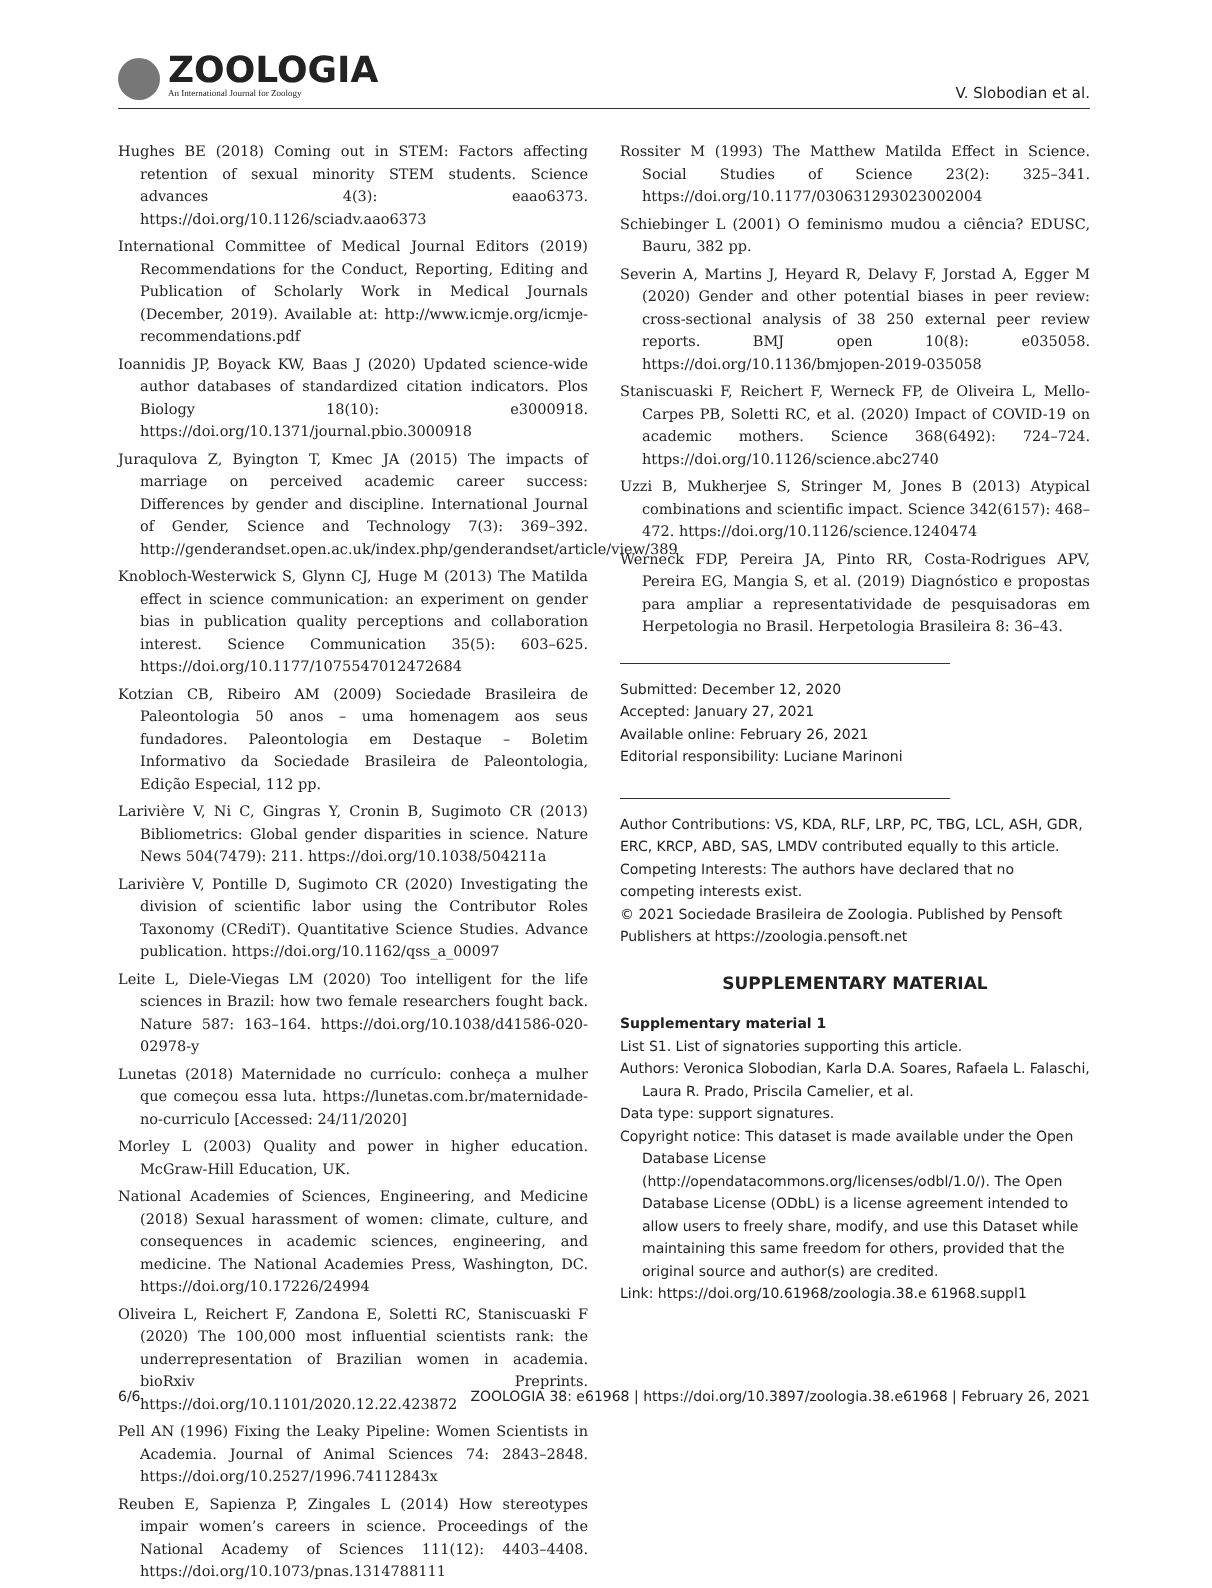ZOOLOGIA
An International Journal for Zoology
V. Slobodian et al.
Hughes BE (2018) Coming out in STEM: Factors affecting retention of sexual minority STEM students. Science advances 4(3): eaao6373. https://doi.org/10.1126/sciadv.aao6373
International Committee of Medical Journal Editors (2019) Recommendations for the Conduct, Reporting, Editing and Publication of Scholarly Work in Medical Journals (December, 2019). Available at: http://www.icmje.org/icmje-recommendations.pdf
Ioannidis JP, Boyack KW, Baas J (2020) Updated science-wide author databases of standardized citation indicators. Plos Biology 18(10): e3000918. https://doi.org/10.1371/journal.pbio.3000918
Juraqulova Z, Byington T, Kmec JA (2015) The impacts of marriage on perceived academic career success: Differences by gender and discipline. International Journal of Gender, Science and Technology 7(3): 369–392. http://genderandset.open.ac.uk/index.php/genderandset/article/view/389
Knobloch-Westerwick S, Glynn CJ, Huge M (2013) The Matilda effect in science communication: an experiment on gender bias in publication quality perceptions and collaboration interest. Science Communication 35(5): 603–625. https://doi.org/10.1177/1075547012472684
Kotzian CB, Ribeiro AM (2009) Sociedade Brasileira de Paleontologia 50 anos – uma homenagem aos seus fundadores. Paleontologia em Destaque – Boletim Informativo da Sociedade Brasileira de Paleontologia, Edição Especial, 112 pp.
Larivière V, Ni C, Gingras Y, Cronin B, Sugimoto CR (2013) Bibliometrics: Global gender disparities in science. Nature News 504(7479): 211. https://doi.org/10.1038/504211a
Larivière V, Pontille D, Sugimoto CR (2020) Investigating the division of scientific labor using the Contributor Roles Taxonomy (CRediT). Quantitative Science Studies. Advance publication. https://doi.org/10.1162/qss_a_00097
Leite L, Diele-Viegas LM (2020) Too intelligent for the life sciences in Brazil: how two female researchers fought back. Nature 587: 163–164. https://doi.org/10.1038/d41586-020-02978-y
Lunetas (2018) Maternidade no currículo: conheça a mulher que começou essa luta. https://lunetas.com.br/maternidade-no-curriculo [Accessed: 24/11/2020]
Morley L (2003) Quality and power in higher education. McGraw-Hill Education, UK.
National Academies of Sciences, Engineering, and Medicine (2018) Sexual harassment of women: climate, culture, and consequences in academic sciences, engineering, and medicine. The National Academies Press, Washington, DC. https://doi.org/10.17226/24994
Oliveira L, Reichert F, Zandona E, Soletti RC, Staniscuaski F (2020) The 100,000 most influential scientists rank: the underrepresentation of Brazilian women in academia. bioRxiv Preprints. https://doi.org/10.1101/2020.12.22.423872
Pell AN (1996) Fixing the Leaky Pipeline: Women Scientists in Academia. Journal of Animal Sciences 74: 2843–2848. https://doi.org/10.2527/1996.74112843x
Reuben E, Sapienza P, Zingales L (2014) How stereotypes impair women’s careers in science. Proceedings of the National Academy of Sciences 111(12): 4403–4408. https://doi.org/10.1073/pnas.1314788111
Rossiter M (1993) The Matthew Matilda Effect in Science. Social Studies of Science 23(2): 325–341. https://doi.org/10.1177/030631293023002004
Schiebinger L (2001) O feminismo mudou a ciência? EDUSC, Bauru, 382 pp.
Severin A, Martins J, Heyard R, Delavy F, Jorstad A, Egger M (2020) Gender and other potential biases in peer review: cross-sectional analysis of 38 250 external peer review reports. BMJ open 10(8): e035058. https://doi.org/10.1136/bmjopen-2019-035058
Staniscuaski F, Reichert F, Werneck FP, de Oliveira L, Mello-Carpes PB, Soletti RC, et al. (2020) Impact of COVID-19 on academic mothers. Science 368(6492): 724–724. https://doi.org/10.1126/science.abc2740
Uzzi B, Mukherjee S, Stringer M, Jones B (2013) Atypical combinations and scientific impact. Science 342(6157): 468–472. https://doi.org/10.1126/science.1240474
Werneck FDP, Pereira JA, Pinto RR, Costa-Rodrigues APV, Pereira EG, Mangia S, et al. (2019) Diagnóstico e propostas para ampliar a representatividade de pesquisadoras em Herpetologia no Brasil. Herpetologia Brasileira 8: 36–43.
Submitted: December 12, 2020
Accepted: January 27, 2021
Available online: February 26, 2021
Editorial responsibility: Luciane Marinoni
Author Contributions: VS, KDA, RLF, LRP, PC, TBG, LCL, ASH, GDR, ERC, KRCP, ABD, SAS, LMDV contributed equally to this article.
Competing Interests: The authors have declared that no competing interests exist.
© 2021 Sociedade Brasileira de Zoologia. Published by Pensoft Publishers at https://zoologia.pensoft.net
SUPPLEMENTARY MATERIAL
Supplementary material 1
List S1. List of signatories supporting this article.
Authors: Veronica Slobodian, Karla D.A. Soares, Rafaela L. Falaschi, Laura R. Prado, Priscila Camelier, et al.
Data type: support signatures.
Copyright notice: This dataset is made available under the Open Database License (http://opendatacommons.org/licenses/odbl/1.0/). The Open Database License (ODbL) is a license agreement intended to allow users to freely share, modify, and use this Dataset while maintaining this same freedom for others, provided that the original source and author(s) are credited.
Link: https://doi.org/10.61968/zoologia.38.e 61968.suppl1
6/6 ZOOLOGIA 38: e61968 | https://doi.org/10.3897/zoologia.38.e61968 | February 26, 2021